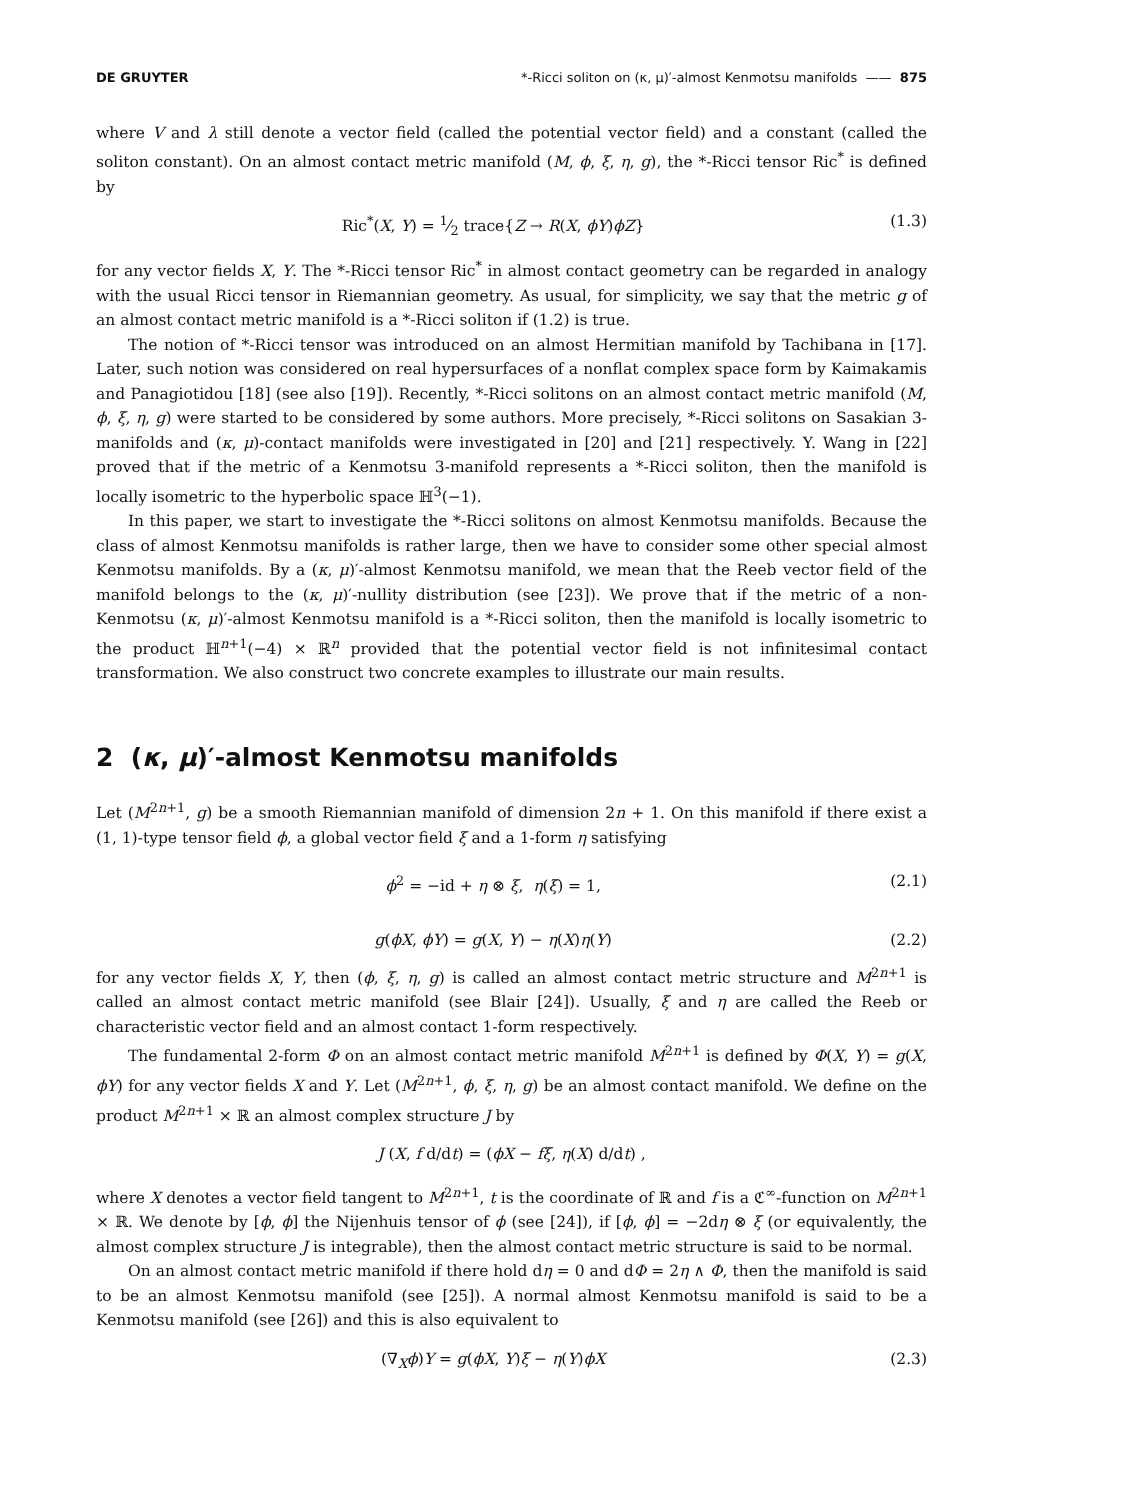DE GRUYTER *-Ricci soliton on (κ, μ)′-almost Kenmotsu manifolds —— 875
where V and λ still denote a vector field (called the potential vector field) and a constant (called the soliton constant). On an almost contact metric manifold (M, ϕ, ξ, η, g), the *-Ricci tensor Ric<sup>*</sup> is defined by
Ric<sup>*</sup>(X, Y) = 1⁄2 trace{Z → R(X, ϕY)ϕZ} (1.3)
for any vector fields X, Y. The *-Ricci tensor Ric<sup>*</sup> in almost contact geometry can be regarded in analogy with the usual Ricci tensor in Riemannian geometry. As usual, for simplicity, we say that the metric g of an almost contact metric manifold is a *-Ricci soliton if (1.2) is true.
The notion of *-Ricci tensor was introduced on an almost Hermitian manifold by Tachibana in [17]. Later, such notion was considered on real hypersurfaces of a nonflat complex space form by Kaimakamis and Panagiotidou [18] (see also [19]). Recently, *-Ricci solitons on an almost contact metric manifold (M, ϕ, ξ, η, g) were started to be considered by some authors. More precisely, *-Ricci solitons on Sasakian 3-manifolds and (κ, μ)-contact manifolds were investigated in [20] and [21] respectively. Y. Wang in [22] proved that if the metric of a Kenmotsu 3-manifold represents a *-Ricci soliton, then the manifold is locally isometric to the hyperbolic space ℍ<sup>3</sup>(−1).
In this paper, we start to investigate the *-Ricci solitons on almost Kenmotsu manifolds. Because the class of almost Kenmotsu manifolds is rather large, then we have to consider some other special almost Kenmotsu manifolds. By a (κ, μ)′-almost Kenmotsu manifold, we mean that the Reeb vector field of the manifold belongs to the (κ, μ)′-nullity distribution (see [23]). We prove that if the metric of a non-Kenmotsu (κ, μ)′-almost Kenmotsu manifold is a *-Ricci soliton, then the manifold is locally isometric to the product ℍ<sup>n+1</sup>(−4) × ℝ<sup>n</sup> provided that the potential vector field is not infinitesimal contact transformation. We also construct two concrete examples to illustrate our main results.
2 (κ, μ)′-almost Kenmotsu manifolds
Let (M<sup>2n+1</sup>, g) be a smooth Riemannian manifold of dimension 2n + 1. On this manifold if there exist a (1, 1)-type tensor field ϕ, a global vector field ξ and a 1-form η satisfying
ϕ<sup>2</sup> = −id + η ⊗ ξ, η(ξ) = 1, (2.1)
g(ϕX, ϕY) = g(X, Y) − η(X)η(Y) (2.2)
for any vector fields X, Y, then (ϕ, ξ, η, g) is called an almost contact metric structure and M<sup>2n+1</sup> is called an almost contact metric manifold (see Blair [24]). Usually, ξ and η are called the Reeb or characteristic vector field and an almost contact 1-form respectively.
The fundamental 2-form Φ on an almost contact metric manifold M<sup>2n+1</sup> is defined by Φ(X, Y) = g(X, ϕY) for any vector fields X and Y. Let (M<sup>2n+1</sup>, ϕ, ξ, η, g) be an almost contact manifold. We define on the product M<sup>2n+1</sup> × ℝ an almost complex structure J by
J (X, f d/dt) = (ϕX − fξ, η(X) d/dt) ,
where X denotes a vector field tangent to M<sup>2n+1</sup>, t is the coordinate of ℝ and f is a ℭ<sup>∞</sup>-function on M<sup>2n+1</sup> × ℝ. We denote by [ϕ, ϕ] the Nijenhuis tensor of ϕ (see [24]), if [ϕ, ϕ] = −2dη ⊗ ξ (or equivalently, the almost complex structure J is integrable), then the almost contact metric structure is said to be normal.
On an almost contact metric manifold if there hold dη = 0 and dΦ = 2η ∧ Φ, then the manifold is said to be an almost Kenmotsu manifold (see [25]). A normal almost Kenmotsu manifold is said to be a Kenmotsu manifold (see [26]) and this is also equivalent to
(∇<sub>X</sub>ϕ)Y = g(ϕX, Y)ξ − η(Y)ϕX (2.3)